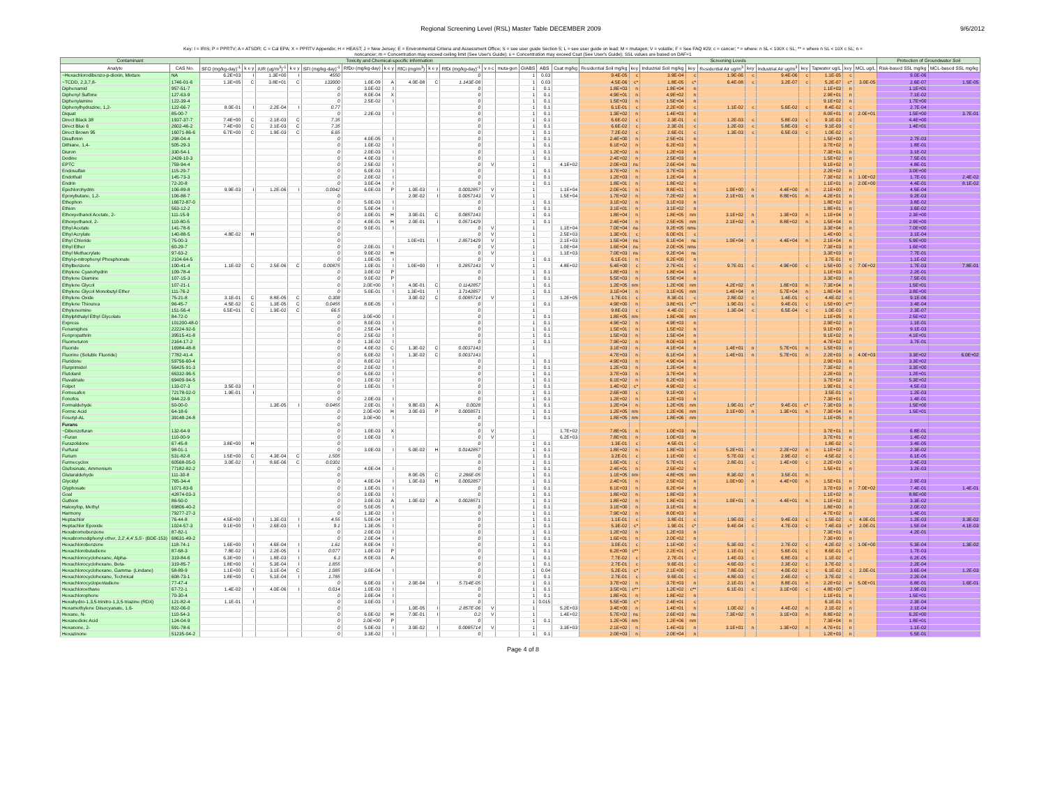Regional Screening Level (RSL) Master Table DECEMBER 2009
9/6/2012
Key: I = IRIS; P = PPRTV; A = ATSDR; C = Cal EPA; X = PPRTV Appendix; H = HEAST; J = New Jersey; E = Environmental Criteria and Assessment Office; S = see user guide Section 5; L = see user guide on lead; M = mutagen; V = volatile; F = See FAQ #29; c = cancer; * = where: n SL < 100X c SL; ** = where n SL < 10X c SL; n =
noncancer; m = Concentration may exceed ceiling limit (See User's Guide); s = Concentration may exceed Csat (See User's Guide); SSL values are based on DAF=1
| Contaminant | | Toxicity and Chemical-specific Information | | | | | | | | | | | | | | | Screening Levels | | | | | | | | | | | Protection of Groundwater Soil | |
| --- | --- | --- | --- | --- | --- | --- | --- | --- | --- | --- | --- | --- | --- | --- | --- | --- | --- | --- | --- | --- | --- | --- | --- | --- | --- | --- | --- | --- | --- |
| Analyte | CAS No. | SFO (mg/kg-day)<sup>-1</sup> | k e y | IUR (ug/m<sup>3</sup>)<sup>-1</sup> | k e y | SFI (mg/kg-day)<sup>-1</sup> | RfDo (mg/kg-day) | k e y | RfCi (mg/m<sup>3</sup>) | k e y | RfDi (mg/kg-day)<sup>-1</sup> | v o c | muta-gen | GIABS | ABS | Csat mg/kg | Residential Soil mg/kg | key | Industrial Soil mg/kg | key | Residential Air ug/m<sup>3</sup> | key | Industrial Air ug/m<sup>3</sup> | key | Tapwater ug/L | key | MCL ug/L | Risk-based SSL mg/kg | MCL-based SSL mg/kg |
| ~Hexachlorodibenzo-p-dioxin, Mixture | NA | 6.2E+03 | I | 1.3E+00 | I | 4550 | | | | | 0 | | | 1 | 0.03 | | 9.4E-05 | c | 3.9E-04 | c | 1.9E-06 | c | 9.4E-06 | c | 1.1E-05 | c | | 9.0E-06 | |
| ~TCDD, 2,3,7,8- | 1746-01-6 | 1.3E+05 | C | 3.8E+01 | C | 133000 | 1.0E-09 | A | 4.0E-08 | C | 1.143E-08 | | | 1 | 0.03 | | 4.5E-06 | c* | 1.8E-05 | c* | 6.4E-08 | c | 3.2E-07 | c | 5.2E-07 | c* | 3.0E-05 | 2.6E-07 | 1.5E-05 |
| Diphenamid | 957-51-7 | | | | | 0 | 3.0E-02 | I | | | 0 | | | 1 | 0.1 | | 1.8E+03 | n | 1.8E+04 | n | | | | | 1.1E+03 | n | | 1.1E+01 | |
| Diphenyl Sulfone | 127-63-9 | | | | | 0 | 8.0E-04 | X | | | 0 | | | 1 | 0.1 | | 4.9E+01 | n | 4.9E+02 | n | | | | | 2.9E+01 | n | | 7.1E-02 | |
| Diphenylamine | 122-39-4 | | | | | 0 | 2.5E-02 | I | | | 0 | | | 1 | 0.1 | | 1.5E+03 | n | 1.5E+04 | n | | | | | 9.1E+02 | n | | 1.7E+00 | |
| Diphenylhydrazine, 1,2- | 122-66-7 | 8.0E-01 | I | 2.2E-04 | I | 0.77 | | | | | 0 | | | 1 | 0.1 | | 6.1E-01 | c | 2.2E+00 | c | 1.1E-02 | c | 5.6E-02 | c | 8.4E-02 | c | | 2.7E-04 | |
| Diquat | 85-00-7 | | | | | 0 | 2.2E-03 | I | | | 0 | | | 1 | 0.1 | | 1.3E+02 | n | 1.4E+03 | n | | | | | 8.0E+01 | n | 2.0E+01 | 1.5E+00 | 3.7E-01 |
| Direct Black 38 | 1937-37-7 | 7.4E+00 | C | 2.1E-03 | C | 7.35 | | | | | 0 | | | 1 | 0.1 | | 6.6E-02 | c | 2.3E-01 | c | 1.2E-03 | c | 5.8E-03 | c | 9.1E-03 | c | | 4.4E+00 | |
| Direct Blue 6 | 2602-46-2 | 7.4E+00 | C | 2.1E-03 | C | 7.35 | | | | | 0 | | | 1 | 0.1 | | 6.6E-02 | c | 2.3E-01 | c | 1.2E-03 | c | 5.8E-03 | c | 9.1E-03 | c | | 1.4E+01 | |
| Direct Brown 95 | 16071-86-6 | 6.7E+00 | C | 1.9E-03 | C | 6.65 | | | | | 0 | | | 1 | 0.1 | | 7.2E-02 | c | 2.6E-01 | c | 1.3E-03 | c | 6.5E-03 | c | 1.0E-02 | c | | | |
| Disulfoton | 298-04-4 | | | | | 0 | 4.0E-05 | I | | | 0 | | | 1 | 0.1 | | 2.4E+00 | n | 2.5E+01 | n | | | | | 1.5E+00 | n | | 2.7E-03 | |
| Dithiane, 1,4- | 505-29-3 | | | | | 0 | 1.0E-02 | I | | | 0 | | | 1 | 0.1 | | 6.1E+02 | n | 6.2E+03 | n | | | | | 3.7E+02 | n | | 1.8E-01 | |
| Diuron | 330-54-1 | | | | | 0 | 2.0E-03 | I | | | 0 | | | 1 | 0.1 | | 1.2E+02 | n | 1.2E+03 | n | | | | | 7.3E+01 | n | | 3.1E-02 | |
| Dodine | 2439-10-3 | | | | | 0 | 4.0E-03 | I | | | 0 | | | 1 | 0.1 | | 2.4E+02 | n | 2.5E+03 | n | | | | | 1.5E+02 | n | | 7.5E-01 | |
| EPTC | 759-94-4 | | | | | 0 | 2.5E-02 | I | | | 0 | V | | 1 | | 4.1E+02 | 2.0E+03 | ns | 2.6E+04 | ns | | | | | 9.1E+02 | n | | 4.8E-01 | |
| Endosulfan | 115-29-7 | | | | | 0 | 6.0E-03 | I | | | 0 | | | 1 | 0.1 | | 3.7E+02 | n | 3.7E+03 | n | | | | | 2.2E+02 | n | | 3.0E+00 | |
| Endothall | 145-73-3 | | | | | 0 | 2.0E-02 | I | | | 0 | | | 1 | 0.1 | | 1.2E+03 | n | 1.2E+04 | n | | | | | 7.3E+02 | n | 1.0E+02 | 1.7E-01 | 2.4E-02 |
| Endrin | 72-20-8 | | | | | 0 | 3.0E-04 | I | | | 0 | | | 1 | 0.1 | | 1.8E+01 | n | 1.8E+02 | n | | | | | 1.1E+01 | n | 2.0E+00 | 4.4E-01 | 8.1E-02 |
| Epichlorohydrin | 106-89-8 | 9.9E-03 | I | 1.2E-06 | I | 0.0042 | 6.0E-03 | P | 1.0E-03 | I | 0.0002857 | V | | 1 | | 1.1E+04 | 2.0E+01 | n | 8.8E+01 | n | 1.0E+00 | n | 4.4E+00 | n | 2.1E+00 | n | | 4.5E-04 | |
| Epoxybutane, 1,2- | 106-88-7 | | | | | 0 | | | 2.0E-02 | I | 0.0057143 | V | | 1 | | 1.5E+04 | 1.7E+02 | n | 7.2E+02 | n | 2.1E+01 | n | 8.8E+01 | n | 4.2E+01 | n | | 9.2E-03 | |
| Ethephon | 16672-87-0 | | | | | 0 | 5.0E-03 | I | | | 0 | | | 1 | 0.1 | | 3.1E+02 | n | 3.1E+03 | n | | | | | 1.8E+02 | n | | 3.8E-02 | |
| Ethion | 563-12-2 | | | | | 0 | 5.0E-04 | I | | | 0 | | | 1 | 0.1 | | 3.1E+01 | n | 3.1E+02 | n | | | | | 1.8E+01 | n | | 3.6E-02 | |
| Ethoxyethanol Acetate, 2- | 111-15-9 | | | | | 0 | 3.0E-01 | H | 3.0E-01 | C | 0.0857143 | | | 1 | 0.1 | | 1.8E+04 | n | 1.8E+05 | nm | 3.1E+02 | n | 1.3E+03 | n | 1.1E+04 | n | | 2.3E+00 | |
| Ethoxyethanol, 2- | 110-80-5 | | | | | 0 | 4.0E-01 | H | 2.0E-01 | I | 0.0571429 | | | 1 | 0.1 | | 2.4E+04 | n | 2.5E+05 | nm | 2.1E+02 | n | 8.8E+02 | n | 1.5E+04 | n | | 2.9E+00 | |
| Ethyl Acetate | 141-78-6 | | | | | 0 | 9.0E-01 | I | | | 0 | V | | 1 | | 1.1E+04 | 7.0E+04 | ns | 9.2E+05 | nms | | | | | 3.3E+04 | n | | 7.0E+00 | |
| Ethyl Acrylate | 140-88-5 | 4.8E-02 | H | | | 0 | | | | | 0 | V | | 1 | | 2.5E+03 | 1.3E+01 | c | 6.0E+01 | c | | | | | 1.4E+00 | c | | 3.1E-04 | |
| Ethyl Chloride | 75-00-3 | | | | | 0 | | | 1.0E+01 | I | 2.8571429 | V | | 1 | | 2.1E+03 | 1.5E+04 | ns | 6.1E+04 | ns | 1.0E+04 | n | 4.4E+04 | n | 2.1E+04 | n | | 5.9E+00 | |
| Ethyl Ether | 60-29-7 | | | | | 0 | 2.0E-01 | I | | | 0 | V | | 1 | | 1.0E+04 | 1.6E+04 | ns | 2.0E+05 | nms | | | | | 7.3E+03 | n | | 1.6E+00 | |
| Ethyl Methacrylate | 97-63-2 | | | | | 0 | 9.0E-02 | H | | | 0 | V | | 1 | | 1.1E+03 | 7.0E+03 | ns | 9.2E+04 | ns | | | | | 3.3E+03 | n | | 7.7E-01 | |
| Ethyl-p-nitrophenyl Phosphonate | 2104-64-5 | | | | | 0 | 1.0E-05 | I | | | 0 | | | 1 | 0.1 | | 6.1E-01 | n | 6.2E+00 | n | | | | | 3.7E-01 | n | | 1.1E-02 | |
| Ethylbenzene | 100-41-4 | 1.1E-02 | C | 2.5E-06 | C | 0.00875 | 1.0E-01 | I | 1.0E+00 | I | 0.2857143 | V | | 1 | | 4.8E+02 | 5.4E+00 | c | 2.7E+01 | c | 9.7E-01 | c | 4.9E+00 | c | 1.5E+00 | c | 7.0E+02 | 1.7E-03 | 7.8E-01 |
| Ethylene Cyanohydrin | 109-78-4 | | | | | 0 | 3.0E-02 | P | | | 0 | | | 1 | 0.1 | | 1.8E+03 | n | 1.8E+04 | n | | | | | 1.1E+03 | n | | 2.2E-01 | |
| Ethylene Diamine | 107-15-3 | | | | | 0 | 9.0E-02 | P | | | 0 | | | 1 | 0.1 | | 5.5E+03 | n | 5.5E+04 | n | | | | | 3.3E+03 | n | | 7.5E-01 | |
| Ethylene Glycol | 107-21-1 | | | | | 0 | 2.0E+00 | I | 4.0E-01 | C | 0.1142857 | | | 1 | 0.1 | | 1.2E+05 | nm | 1.2E+06 | nm | 4.2E+02 | n | 1.8E+03 | n | 7.3E+04 | n | | 1.5E+01 | |
| Ethylene Glycol Monobutyl Ether | 111-76-2 | | | | | 0 | 5.0E-01 | I | 1.3E+01 | I | 3.7142857 | | | 1 | 0.1 | | 3.1E+04 | n | 3.1E+05 | nm | 1.4E+04 | n | 5.7E+04 | n | 1.8E+04 | n | | 3.8E+00 | |
| Ethylene Oxide | 75-21-8 | 3.1E-01 | C | 8.8E-05 | C | 0.308 | | | 3.0E-02 | C | 0.0085714 | V | | 1 | | 1.2E+05 | 1.7E-01 | c | 8.3E-01 | c | 2.8E-02 | c | 1.4E-01 | c | 4.4E-02 | c | | 9.1E-06 | |
| Ethylene Thiourea | 96-45-7 | 4.5E-02 | C | 1.3E-05 | C | 0.0455 | 8.0E-05 | I | | | 0 | | | 1 | 0.1 | | 4.9E+00 | n | 3.8E+01 | c** | 1.9E-01 | c | 9.4E-01 | c | 1.5E+00 | c** | | 3.4E-04 | |
| Ethyleneimine | 151-56-4 | 6.5E+01 | C | 1.9E-02 | C | 66.5 | | | | | 0 | | | 1 | | | 9.8E-03 | c | 4.4E-02 | c | 1.3E-04 | c | 6.5E-04 | c | 1.0E-03 | c | | 2.3E-07 | |
| Ethylphthalyl Ethyl Glycolate | 84-72-0 | | | | | 0 | 3.0E+00 | I | | | 0 | | | 1 | 0.1 | | 1.8E+05 | nm | 1.8E+06 | nm | | | | | 1.1E+05 | n | | 2.5E+02 | |
| Express | 101200-48-0 | | | | | 0 | 8.0E-03 | I | | | 0 | | | 1 | 0.1 | | 4.9E+02 | n | 4.9E+03 | n | | | | | 2.9E+02 | n | | 1.1E-01 | |
| Fenamiphos | 22224-92-6 | | | | | 0 | 2.5E-04 | I | | | 0 | | | 1 | 0.1 | | 1.5E+01 | n | 1.5E+02 | n | | | | | 9.1E+00 | n | | 9.1E-03 | |
| Fenpropathrin | 39515-41-8 | | | | | 0 | 2.5E-02 | I | | | 0 | | | 1 | 0.1 | | 1.5E+03 | n | 1.5E+04 | n | | | | | 9.1E+02 | n | | 4.1E+01 | |
| Fluometuron | 2164-17-2 | | | | | 0 | 1.3E-02 | I | | | 0 | | | 1 | 0.1 | | 7.9E+02 | n | 8.0E+03 | n | | | | | 4.7E+02 | n | | 3.7E-01 | |
| Fluoride | 16984-48-8 | | | | | 0 | 4.0E-02 | C | 1.3E-02 | C | 0.0037143 | | | 1 | | | 3.1E+03 | n | 4.1E+04 | n | 1.4E+01 | n | 5.7E+01 | n | 1.5E+03 | n | | | |
| Fluorine (Soluble Fluoride) | 7782-41-4 | | | | | 0 | 6.0E-02 | I | 1.3E-02 | C | 0.0037143 | | | 1 | | | 4.7E+03 | n | 6.1E+04 | n | 1.4E+01 | n | 5.7E+01 | n | 2.2E+03 | n | 4.0E+03 | 3.3E+02 | 6.0E+02 |
| Fluridone | 59756-60-4 | | | | | 0 | 8.0E-02 | I | | | 0 | | | 1 | 0.1 | | 4.9E+03 | n | 4.9E+04 | n | | | | | 2.9E+03 | n | | 3.3E+02 | |
| Flurprimidol | 56425-91-3 | | | | | 0 | 2.0E-02 | I | | | 0 | | | 1 | 0.1 | | 1.2E+03 | n | 1.2E+04 | n | | | | | 7.3E+02 | n | | 3.3E+00 | |
| Flutolanil | 66332-96-5 | | | | | 0 | 6.0E-02 | I | | | 0 | | | 1 | 0.1 | | 3.7E+03 | n | 3.7E+04 | n | | | | | 2.2E+03 | n | | 1.2E+01 | |
| Fluvalinate | 69409-94-5 | | | | | 0 | 1.0E-02 | I | | | 0 | | | 1 | 0.1 | | 6.1E+02 | n | 6.2E+03 | n | | | | | 3.7E+02 | n | | 5.3E+02 | |
| Folpet | 133-07-3 | 3.5E-03 | I | | | 0 | 1.0E-01 | I | | | 0 | | | 1 | 0.1 | | 1.4E+02 | c* | 4.9E+02 | c | | | | | 1.9E+01 | c | | 4.5E-03 | |
| Fomesafen | 72178-02-0 | 1.9E-01 | I | | | 0 | | | | | 0 | | | 1 | 0.1 | | 2.6E+00 | c | 9.1E+00 | c | | | | | 3.5E-01 | c | | 1.2E-03 | |
| Fonofos | 944-22-9 | | | | | 0 | 2.0E-03 | I | | | 0 | | | 1 | 0.1 | | 1.2E+02 | n | 1.2E+03 | n | | | | | 7.3E+01 | n | | 1.4E-01 | |
| Formaldehyde | 50-00-0 | | | 1.3E-05 | I | 0.0455 | 2.0E-01 | I | 9.8E-03 | A | 0.0028 | | | 1 | 0.1 | | 1.2E+04 | n | 1.2E+05 | nm | 1.9E-01 | c* | 9.4E-01 | c* | 7.3E+03 | n | | 1.5E+00 | |
| Formic Acid | 64-18-6 | | | | | 0 | 2.0E+00 | H | 3.0E-03 | P | 0.0008571 | | | 1 | 0.1 | | 1.2E+05 | nm | 1.2E+06 | nm | 3.1E+00 | n | 1.3E+01 | n | 7.3E+04 | n | | 1.5E+01 | |
| Fosetyl-AL | 39148-24-8 | | | | | 0 | 3.0E+00 | I | | | 0 | | | 1 | 0.1 | | 1.8E+05 | nm | 1.8E+06 | nm | | | | | 1.1E+05 | n | | | |
| Furans | | | | | | 0 | | | | | 0 | | | | | | | | | | | | | | | | | | |
| ~Dibenzofuran | 132-64-9 | | | | | 0 | 1.0E-03 | X | | | 0 | V | | 1 | | 1.7E+02 | 7.8E+01 | n | 1.0E+03 | ns | | | | | 3.7E+01 | n | | 6.8E-01 | |
| ~Furan | 110-00-9 | | | | | 0 | 1.0E-03 | I | | | 0 | V | | 1 | | 6.2E+03 | 7.8E+01 | n | 1.0E+03 | n | | | | | 3.7E+01 | n | | 1.4E-02 | |
| Furazolidone | 67-45-8 | 3.8E+00 | H | | | 0 | | | | | 0 | | | 1 | 0.1 | | 1.3E-01 | c | 4.5E-01 | c | | | | | 1.8E-02 | c | | 3.4E-05 | |
| Furfural | 98-01-1 | | | | | 0 | 3.0E-03 | I | 5.0E-02 | H | 0.0142857 | | | 1 | 0.1 | | 1.8E+02 | n | 1.8E+03 | n | 5.2E+01 | n | 2.2E+02 | n | 1.1E+02 | n | | 2.3E-02 | |
| Furium | 531-82-8 | 1.5E+00 | C | 4.3E-04 | C | 1.505 | | | | | 0 | | | 1 | 0.1 | | 3.2E-01 | c | 1.1E+00 | c | 5.7E-03 | c | 2.9E-02 | c | 4.5E-02 | c | | 6.1E-05 | |
| Furmecyclox | 60568-05-0 | 3.0E-02 | I | 8.6E-06 | C | 0.0301 | | | | | 0 | | | 1 | 0.1 | | 1.6E+01 | c | 5.7E+01 | c | 2.8E-01 | c | 1.4E+00 | c | 2.2E+00 | c | | 2.4E-03 | |
| Glufosinate, Ammonium | 77182-82-2 | | | | | 0 | 4.0E-04 | I | | | 0 | | | 1 | 0.1 | | 2.4E+01 | n | 2.5E+02 | n | | | | | 1.5E+01 | n | | 3.2E-03 | |
| Glutaraldehyde | 111-30-8 | | | | | 0 | | | 8.0E-05 | C | 2.286E-05 | | | 1 | 0.1 | | 1.1E+05 | nm | 4.8E+05 | nm | 8.3E-02 | n | 3.5E-01 | n | | | | | |
| Glycidyl | 765-34-4 | | | | | 0 | 4.0E-04 | I | 1.0E-03 | H | 0.0002857 | | | 1 | 0.1 | | 2.4E+01 | n | 2.5E+02 | n | 1.0E+00 | n | 4.4E+00 | n | 1.5E+01 | n | | 2.9E-03 | |
| Glyphosate | 1071-83-6 | | | | | 0 | 1.0E-01 | I | | | 0 | | | 1 | 0.1 | | 6.1E+03 | n | 6.2E+04 | n | | | | | 3.7E+03 | n | 7.0E+02 | 7.4E-01 | 1.4E-01 |
| Goal | 42874-03-3 | | | | | 0 | 3.0E-03 | I | | | 0 | | | 1 | 0.1 | | 1.8E+02 | n | 1.8E+03 | n | | | | | 1.1E+02 | n | | 8.8E+00 | |
| Guthion | 86-50-0 | | | | | 0 | 3.0E-03 | A | 1.0E-02 | A | 0.0028571 | | | 1 | 0.1 | | 1.8E+02 | n | 1.8E+03 | n | 1.0E+01 | n | 4.4E+01 | n | 1.1E+02 | n | | 3.3E-02 | |
| Haloxyfop, Methyl | 69806-40-2 | | | | | 0 | 5.0E-05 | I | | | 0 | | | 1 | 0.1 | | 3.1E+00 | n | 3.1E+01 | n | | | | | 1.8E+00 | n | | 2.0E-02 | |
| Harmony | 79277-27-3 | | | | | 0 | 1.3E-02 | I | | | 0 | | | 1 | 0.1 | | 7.9E+02 | n | 8.0E+03 | n | | | | | 4.7E+02 | n | | 1.4E-01 | |
| Heptachlor | 76-44-8 | 4.5E+00 | I | 1.3E-03 | I | 4.55 | 5.0E-04 | I | | | 0 | | | 1 | 0.1 | | 1.1E-01 | c | 3.8E-01 | c | 1.9E-03 | c | 9.4E-03 | c | 1.5E-02 | c | 4.0E-01 | 1.2E-03 | 3.3E-02 |
| Heptachlor Epoxide | 1024-57-3 | 9.1E+00 | I | 2.6E-03 | I | 9.1 | 1.3E-05 | I | | | 0 | | | 1 | 0.1 | | 5.3E-02 | c* | 1.9E-01 | c* | 9.4E-04 | c | 4.7E-03 | c | 7.4E-03 | c* | 2.0E-01 | 1.5E-04 | 4.1E-03 |
| Hexabromobenzene | 87-82-1 | | | | | 0 | 2.0E-03 | I | | | 0 | | | 1 | 0.1 | | 1.2E+02 | n | 1.2E+03 | n | | | | | 7.3E+01 | n | | 4.2E-01 | |
| Hexabromodiphenyl ether, 2,2',4,4',5,5'- (BDE-153) | 68631-49-2 | | | | | 0 | 2.0E-04 | I | | | 0 | | | 1 | 0.1 | | 1.6E+01 | n | 2.0E+02 | n | | | | | 7.3E+00 | n | | | |
| Hexachlorobenzene | 118-74-1 | 1.6E+00 | I | 4.6E-04 | I | 1.61 | 8.0E-04 | I | | | 0 | | | 1 | 0.1 | | 3.0E-01 | c | 1.1E+00 | c | 5.3E-03 | c | 2.7E-02 | c | 4.2E-02 | c | 1.0E+00 | 5.3E-04 | 1.3E-02 |
| Hexachlorobutadiene | 87-68-3 | 7.8E-02 | I | 2.2E-05 | I | 0.077 | 1.0E-03 | P | | | 0 | | | 1 | 0.1 | | 6.2E+00 | c** | 2.2E+01 | c* | 1.1E-01 | c | 5.6E-01 | c | 8.6E-01 | c* | | 1.7E-03 | |
| Hexachlorocyclohexane, Alpha- | 319-84-6 | 6.3E+00 | I | 1.8E-03 | I | 6.3 | 8.0E-03 | A | | | 0 | | | 1 | 0.1 | | 7.7E-02 | c | 2.7E-01 | c | 1.4E-03 | c | 6.8E-03 | c | 1.1E-02 | c | | 6.2E-05 | |
| Hexachlorocyclohexane, Beta- | 319-85-7 | 1.8E+00 | I | 5.3E-04 | I | 1.855 | | | | | 0 | | | 1 | 0.1 | | 2.7E-01 | c | 9.6E-01 | c | 4.6E-03 | c | 2.3E-02 | c | 3.7E-02 | c | | 2.2E-04 | |
| Hexachlorocyclohexane, Gamma- (Lindane) | 58-89-9 | 1.1E+00 | C | 3.1E-04 | C | 1.085 | 3.0E-04 | I | | | 0 | | | 1 | 0.04 | | 5.2E-01 | c* | 2.1E+00 | c | 7.8E-03 | c | 4.0E-02 | c | 6.1E-02 | c | 2.0E-01 | 3.6E-04 | 1.2E-03 |
| Hexachlorocyclohexane, Technical | 608-73-1 | 1.8E+00 | I | 5.1E-04 | I | 1.785 | | | | | 0 | | | 1 | 0.1 | | 2.7E-01 | c | 9.6E-01 | c | 4.8E-03 | c | 2.4E-02 | c | 3.7E-02 | c | | 2.2E-04 | |
| Hexachlorocyclopentadiene | 77-47-4 | | | | | 0 | 6.0E-03 | I | 2.0E-04 | I | 5.714E-05 | | | 1 | 0.1 | | 3.7E+02 | n | 3.7E+03 | n | 2.1E-01 | n | 8.8E-01 | n | 2.2E+02 | n | 5.0E+01 | 6.8E-01 | 1.6E-01 |
| Hexachloroethane | 67-72-1 | 1.4E-02 | I | 4.0E-06 | I | 0.014 | 1.0E-03 | I | | | 0 | | | 1 | 0.1 | | 3.5E+01 | c** | 1.2E+02 | c** | 6.1E-01 | c | 3.1E+00 | c | 4.8E+00 | c** | | 2.9E-03 | |
| Hexachlorophene | 70-30-4 | | | | | 0 | 3.0E-04 | I | | | 0 | | | 1 | 0.1 | | 1.8E+01 | n | 1.8E+02 | n | | | | | 1.1E+01 | n | | 1.5E+01 | |
| Hexahydro-1,3,5-trinitro-1,3,5-triazine (RDX) | 121-82-4 | 1.1E-01 | I | | | 0 | 3.0E-03 | I | | | 0 | | | 1 | 0.015 | | 5.5E+00 | c* | 2.4E+01 | c | | | | | 6.1E-01 | c | | 2.3E-04 | |
| Hexamethylene Diisocyanate, 1,6- | 822-06-0 | | | | | 0 | | | 1.0E-05 | I | 2.857E-06 | V | | 1 | | 5.2E+03 | 3.4E+00 | n | 1.4E+01 | n | 1.0E-02 | n | 4.4E-02 | n | 2.1E-02 | n | | 2.1E-04 | |
| Hexane, N- | 110-54-3 | | | | | 0 | 6.0E-02 | H | 7.0E-01 | I | 0.2 | V | | 1 | | 1.4E+02 | 5.7E+02 | ns | 2.6E+03 | ns | 7.3E+02 | n | 3.1E+03 | n | 8.8E+02 | n | | 6.2E+00 | |
| Hexanedioic Acid | 124-04-9 | | | | | 0 | 2.0E+00 | P | | | 0 | | | 1 | 0.1 | | 1.2E+05 | nm | 1.2E+06 | nm | | | | | 7.3E+04 | n | | 1.8E+01 | |
| Hexanone, 2- | 591-78-6 | | | | | 0 | 5.0E-03 | I | 3.0E-02 | I | 0.0085714 | V | | 1 | | 3.3E+03 | 2.1E+02 | n | 1.4E+03 | n | 3.1E+01 | n | 1.3E+02 | n | 4.7E+01 | n | | 1.1E-02 | |
| Hexazinone | 51235-04-2 | | | | | 0 | 3.3E-02 | I | | | 0 | | | 1 | 0.1 | | 2.0E+03 | n | 2.0E+04 | n | | | | | 1.2E+03 | n | | 5.5E-01 | |
Page 4 of 8